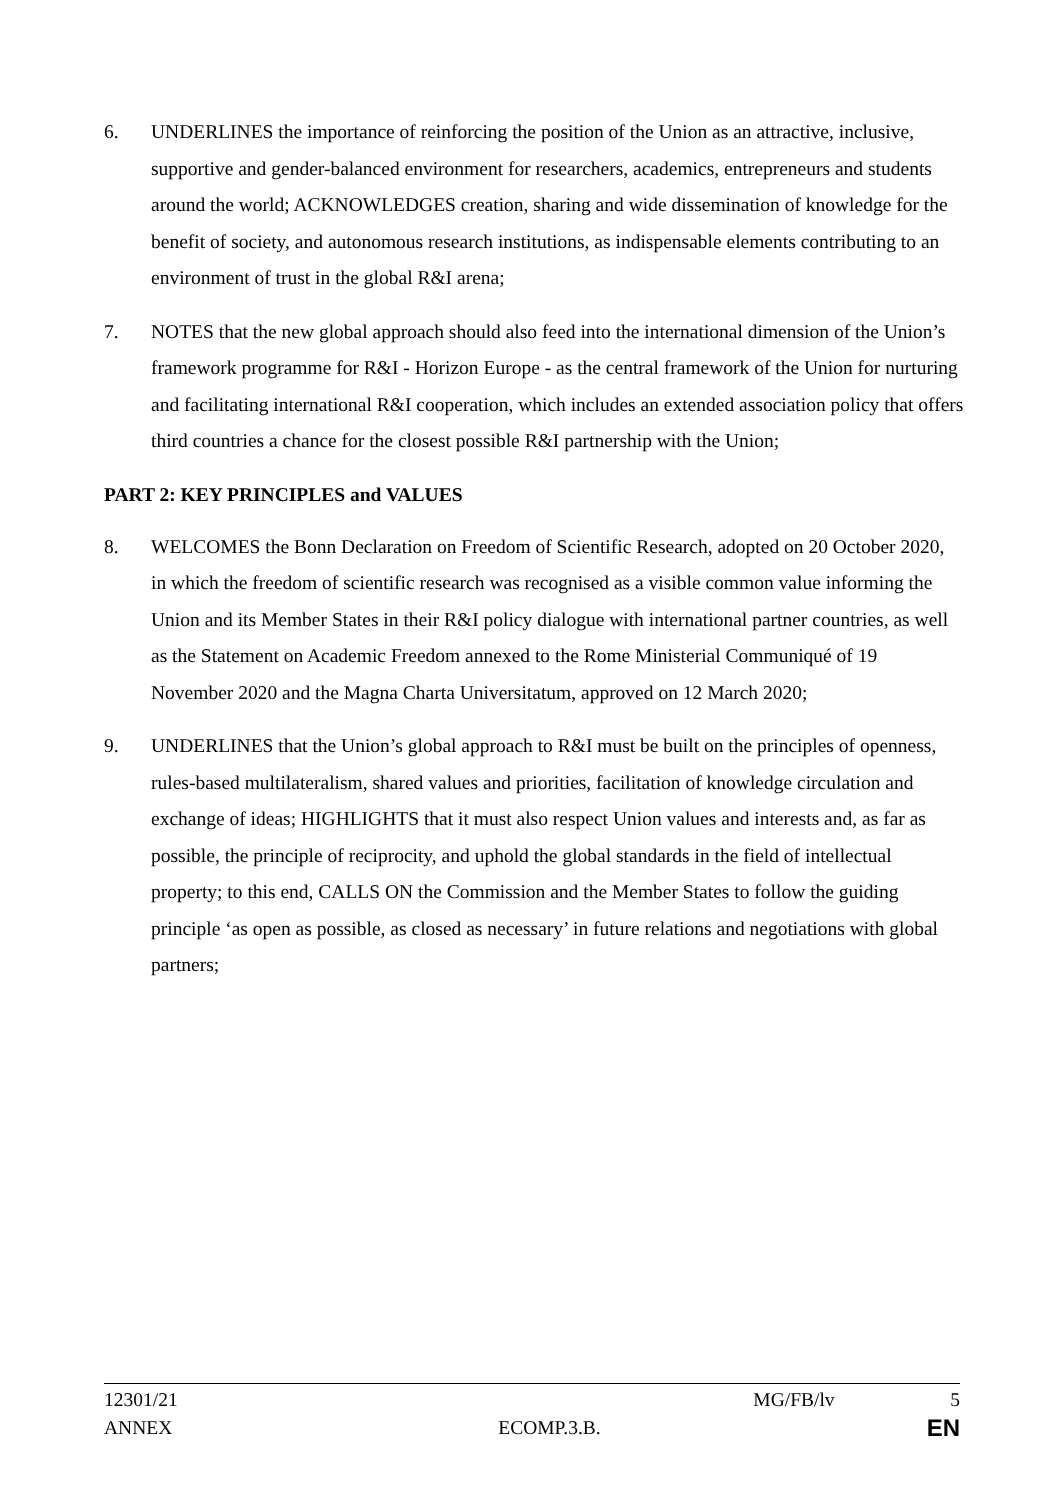6. UNDERLINES the importance of reinforcing the position of the Union as an attractive, inclusive, supportive and gender-balanced environment for researchers, academics, entrepreneurs and students around the world; ACKNOWLEDGES creation, sharing and wide dissemination of knowledge for the benefit of society, and autonomous research institutions, as indispensable elements contributing to an environment of trust in the global R&I arena;
7. NOTES that the new global approach should also feed into the international dimension of the Union’s framework programme for R&I - Horizon Europe - as the central framework of the Union for nurturing and facilitating international R&I cooperation, which includes an extended association policy that offers third countries a chance for the closest possible R&I partnership with the Union;
PART 2: KEY PRINCIPLES and VALUES
8. WELCOMES the Bonn Declaration on Freedom of Scientific Research, adopted on 20 October 2020, in which the freedom of scientific research was recognised as a visible common value informing the Union and its Member States in their R&I policy dialogue with international partner countries, as well as the Statement on Academic Freedom annexed to the Rome Ministerial Communiqué of 19 November 2020 and the Magna Charta Universitatum, approved on 12 March 2020;
9. UNDERLINES that the Union’s global approach to R&I must be built on the principles of openness, rules-based multilateralism, shared values and priorities, facilitation of knowledge circulation and exchange of ideas; HIGHLIGHTS that it must also respect Union values and interests and, as far as possible, the principle of reciprocity, and uphold the global standards in the field of intellectual property; to this end, CALLS ON the Commission and the Member States to follow the guiding principle ‘as open as possible, as closed as necessary’ in future relations and negotiations with global partners;
12301/21 MG/FB/lv 5
ANNEX ECOMP.3.B. EN